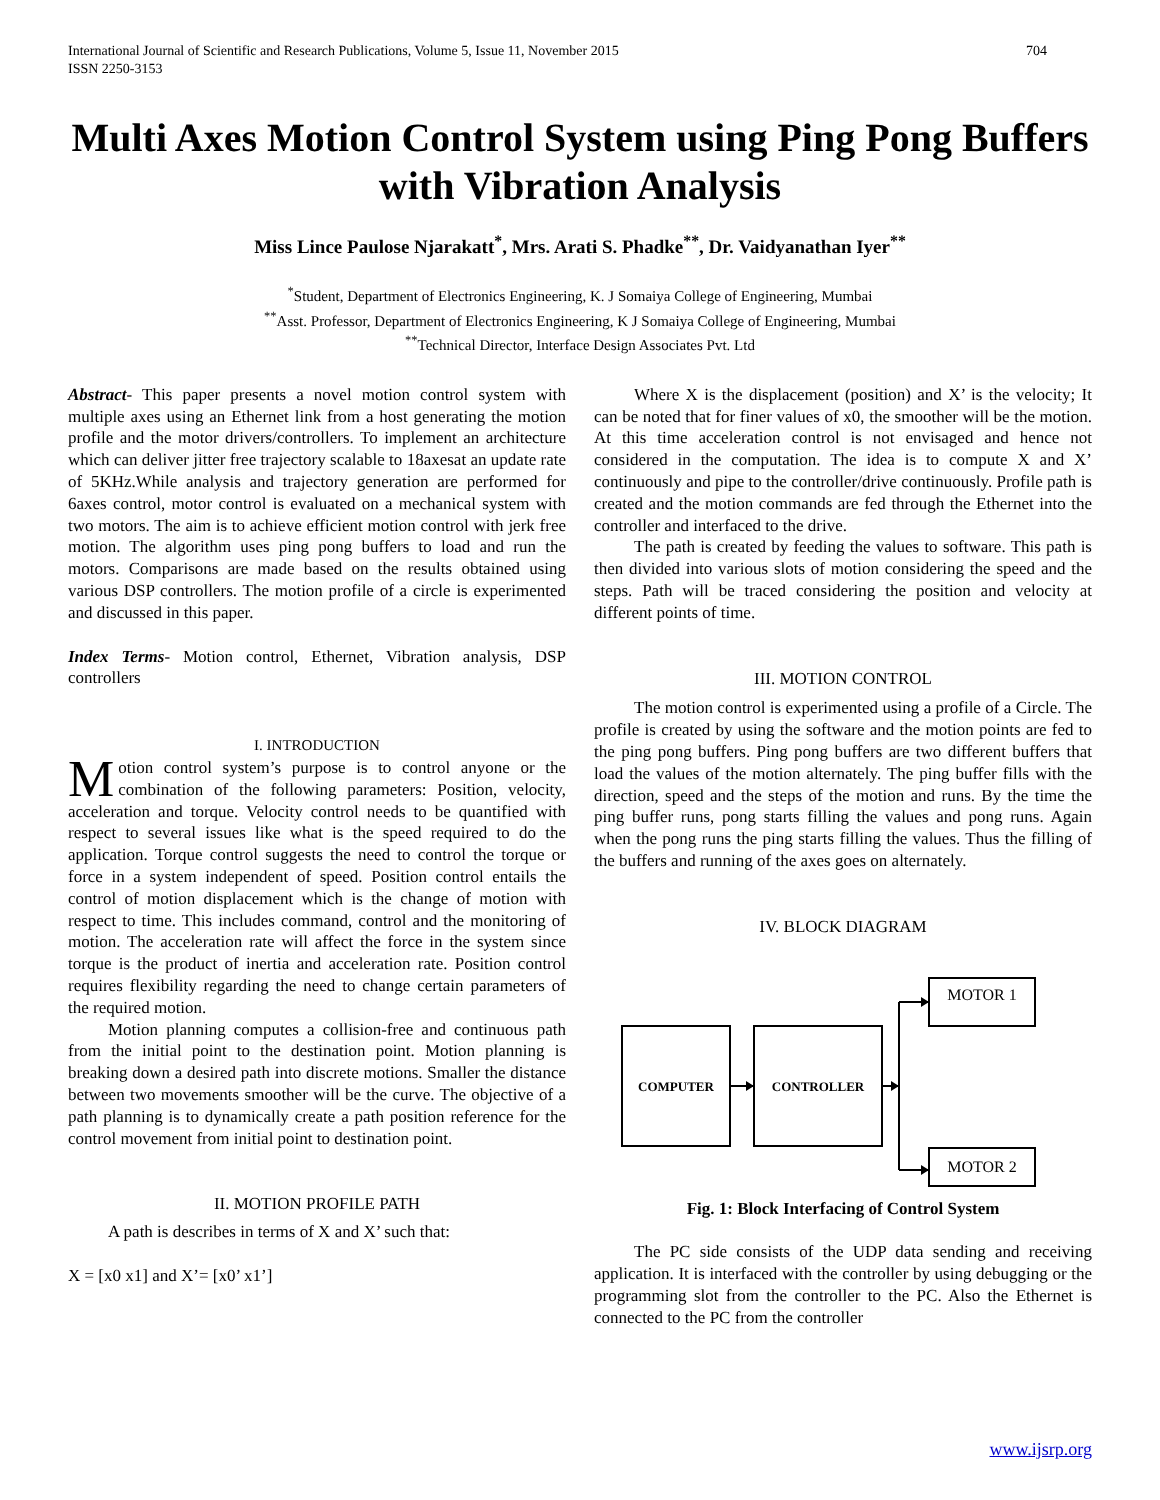International Journal of Scientific and Research Publications, Volume 5, Issue 11, November 2015
ISSN 2250-3153 704
Multi Axes Motion Control System using Ping Pong Buffers with Vibration Analysis
Miss Lince Paulose Njarakatt<sup>*</sup>, Mrs. Arati S. Phadke<sup>**</sup>, Dr. Vaidyanathan Iyer<sup>**</sup>
<sup>*</sup> Student, Department of Electronics Engineering, K. J Somaiya College of Engineering, Mumbai
<sup>**</sup> Asst. Professor, Department of Electronics Engineering, K J Somaiya College of Engineering, Mumbai
<sup>**</sup> Technical Director, Interface Design Associates Pvt. Ltd
Abstract- This paper presents a novel motion control system with multiple axes using an Ethernet link from a host generating the motion profile and the motor drivers/controllers. To implement an architecture which can deliver jitter free trajectory scalable to 18axesat an update rate of 5KHz.While analysis and trajectory generation are performed for 6axes control, motor control is evaluated on a mechanical system with two motors. The aim is to achieve efficient motion control with jerk free motion. The algorithm uses ping pong buffers to load and run the motors. Comparisons are made based on the results obtained using various DSP controllers. The motion profile of a circle is experimented and discussed in this paper.
Index Terms- Motion control, Ethernet, Vibration analysis, DSP controllers
I. INTRODUCTION
Motion control system’s purpose is to control anyone or the combination of the following parameters: Position, velocity, acceleration and torque. Velocity control needs to be quantified with respect to several issues like what is the speed required to do the application. Torque control suggests the need to control the torque or force in a system independent of speed. Position control entails the control of motion displacement which is the change of motion with respect to time. This includes command, control and the monitoring of motion. The acceleration rate will affect the force in the system since torque is the product of inertia and acceleration rate. Position control requires flexibility regarding the need to change certain parameters of the required motion.
Motion planning computes a collision-free and continuous path from the initial point to the destination point. Motion planning is breaking down a desired path into discrete motions. Smaller the distance between two movements smoother will be the curve. The objective of a path planning is to dynamically create a path position reference for the control movement from initial point to destination point.
II. MOTION PROFILE PATH
A path is describes in terms of X and X’ such that:
X = [x0 x1] and X’= [x0’ x1’]
Where X is the displacement (position) and X’ is the velocity; It can be noted that for finer values of x0, the smoother will be the motion. At this time acceleration control is not envisaged and hence not considered in the computation. The idea is to compute X and X’ continuously and pipe to the controller/drive continuously. Profile path is created and the motion commands are fed through the Ethernet into the controller and interfaced to the drive.
The path is created by feeding the values to software. This path is then divided into various slots of motion considering the speed and the steps. Path will be traced considering the position and velocity at different points of time.
III. MOTION CONTROL
The motion control is experimented using a profile of a Circle. The profile is created by using the software and the motion points are fed to the ping pong buffers. Ping pong buffers are two different buffers that load the values of the motion alternately. The ping buffer fills with the direction, speed and the steps of the motion and runs. By the time the ping buffer runs, pong starts filling the values and pong runs. Again when the pong runs the ping starts filling the values. Thus the filling of the buffers and running of the axes goes on alternately.
IV. BLOCK DIAGRAM
COMPUTER
CONTROLLER
MOTOR 1
MOTOR 2
Fig. 1: Block Interfacing of Control System
The PC side consists of the UDP data sending and receiving application. It is interfaced with the controller by using debugging or the programming slot from the controller to the PC. Also the Ethernet is connected to the PC from the controller
www.ijsrp.org